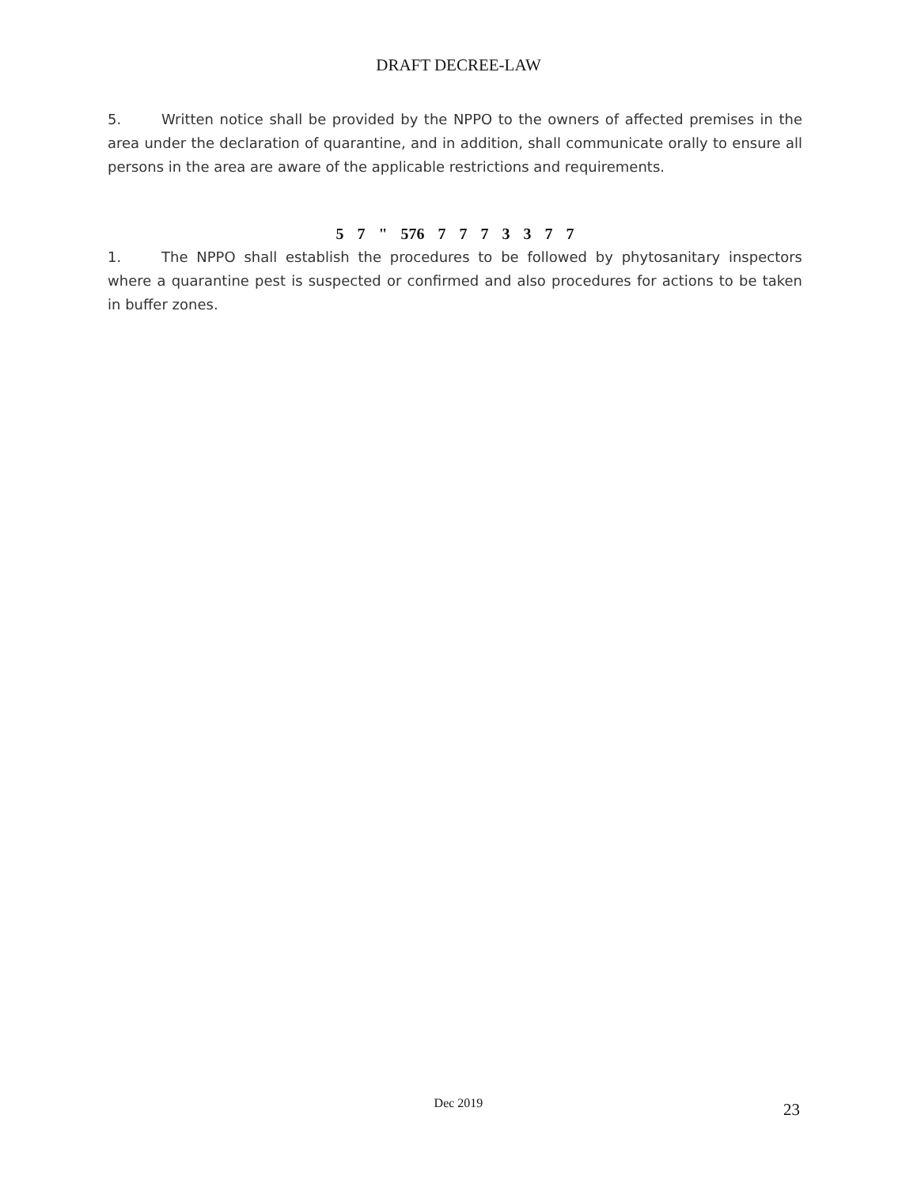DRAFT DECREE-LAW
5. Written notice shall be provided by the NPPO to the owners of affected premises in the area under the declaration of quarantine, and in addition, shall communicate orally to ensure all persons in the area are aware of the applicable restrictions and requirements.
5 7 " 576 7 7 7 3 3 7 7
1. The NPPO shall establish the procedures to be followed by phytosanitary inspectors where a quarantine pest is suspected or confirmed and also procedures for actions to be taken in buffer zones.
Dec 2019 23